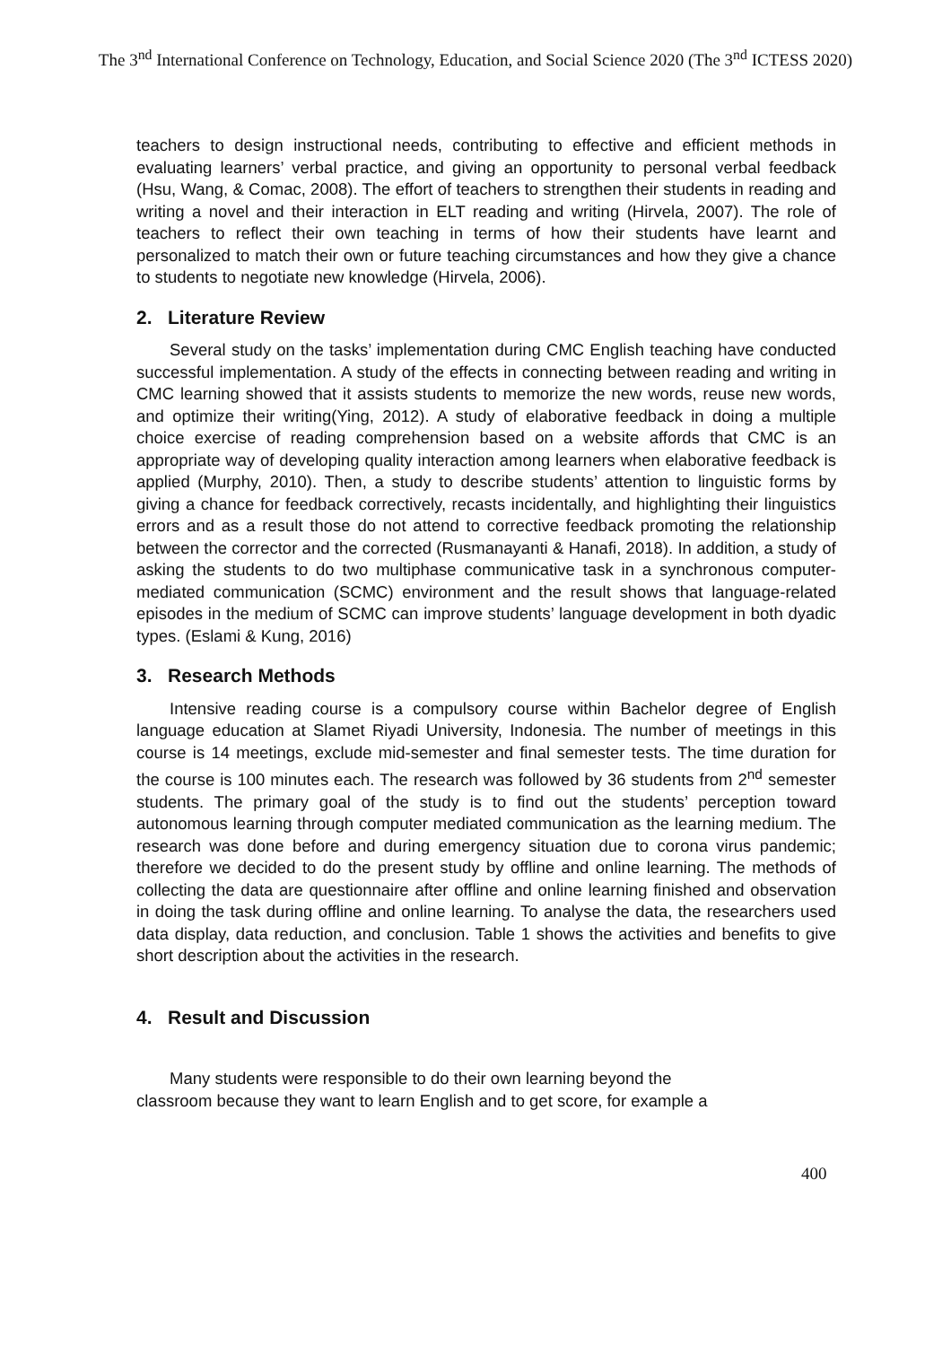The 3<sup>nd</sup> International Conference on Technology, Education, and Social Science 2020 (The 3<sup>nd</sup> ICTESS 2020)
teachers to design instructional needs, contributing to effective and efficient methods in evaluating learners’ verbal practice, and giving an opportunity to personal verbal feedback (Hsu, Wang, & Comac, 2008). The effort of teachers to strengthen their students in reading and writing a novel and their interaction in ELT reading and writing (Hirvela, 2007). The role of teachers to reflect their own teaching in terms of how their students have learnt and personalized to match their own or future teaching circumstances and how they give a chance to students to negotiate new knowledge (Hirvela, 2006).
2. Literature Review
Several study on the tasks’ implementation during CMC English teaching have conducted successful implementation. A study of the effects in connecting between reading and writing in CMC learning showed that it assists students to memorize the new words, reuse new words, and optimize their writing(Ying, 2012). A study of elaborative feedback in doing a multiple choice exercise of reading comprehension based on a website affords that CMC is an appropriate way of developing quality interaction among learners when elaborative feedback is applied (Murphy, 2010). Then, a study to describe students’ attention to linguistic forms by giving a chance for feedback correctively, recasts incidentally, and highlighting their linguistics errors and as a result those do not attend to corrective feedback promoting the relationship between the corrector and the corrected (Rusmanayanti & Hanafi, 2018). In addition, a study of asking the students to do two multiphase communicative task in a synchronous computer-mediated communication (SCMC) environment and the result shows that language-related episodes in the medium of SCMC can improve students’ language development in both dyadic types. (Eslami & Kung, 2016)
3. Research Methods
Intensive reading course is a compulsory course within Bachelor degree of English language education at Slamet Riyadi University, Indonesia. The number of meetings in this course is 14 meetings, exclude mid-semester and final semester tests. The time duration for the course is 100 minutes each. The research was followed by 36 students from 2<sup>nd</sup> semester students. The primary goal of the study is to find out the students’ perception toward autonomous learning through computer mediated communication as the learning medium. The research was done before and during emergency situation due to corona virus pandemic; therefore we decided to do the present study by offline and online learning. The methods of collecting the data are questionnaire after offline and online learning finished and observation in doing the task during offline and online learning. To analyse the data, the researchers used data display, data reduction, and conclusion. Table 1 shows the activities and benefits to give short description about the activities in the research.
4. Result and Discussion
Many students were responsible to do their own learning beyond the
classroom because they want to learn English and to get score, for example a
400